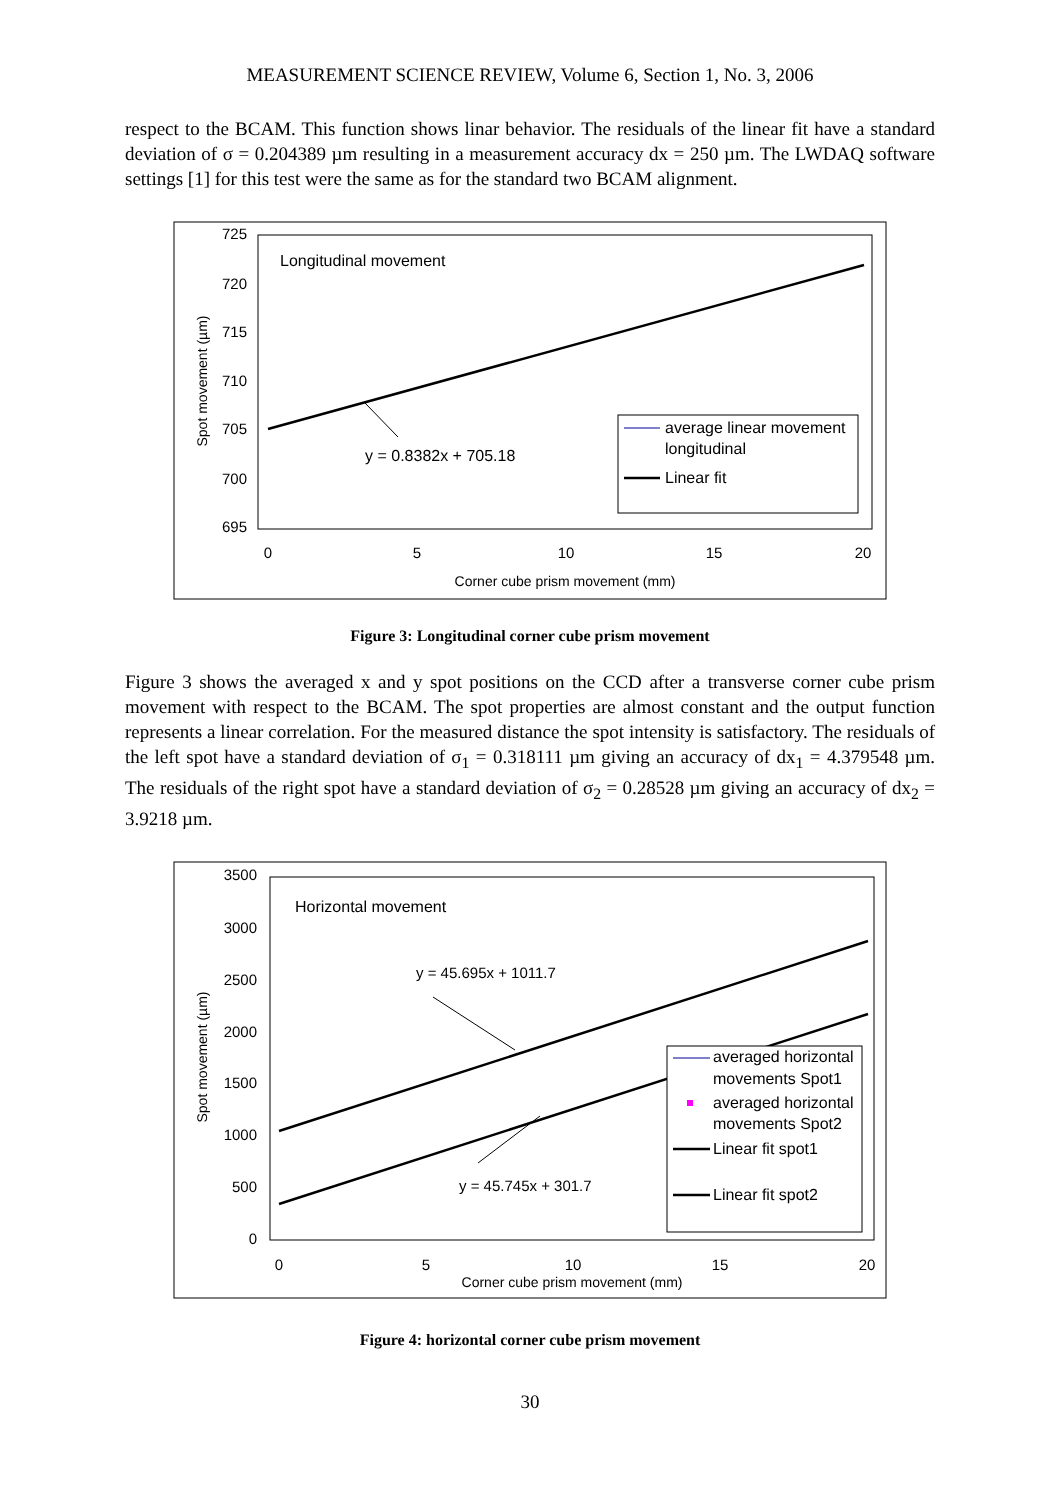MEASUREMENT SCIENCE REVIEW, Volume 6, Section 1, No. 3, 2006
respect to the BCAM. This function shows linar behavior. The residuals of the linear fit have a standard deviation of σ = 0.204389 µm resulting in a measurement accuracy dx = 250 µm. The LWDAQ software settings [1] for this test were the same as for the standard two BCAM alignment.
Longitudinal movement
725
720
715
710
705
700
695
0
5
10
15
20
Corner cube prism movement (mm)
Spot movement (µm)
y = 0.8382x + 705.18
average linear movement
longitudinal
Linear fit
Figure 3: Longitudinal corner cube prism movement
Figure 3 shows the averaged x and y spot positions on the CCD after a transverse corner cube prism movement with respect to the BCAM. The spot properties are almost constant and the output function represents a linear correlation. For the measured distance the spot intensity is satisfactory. The residuals of the left spot have a standard deviation of σ<sub>1</sub> = 0.318111 µm giving an accuracy of dx<sub>1</sub> = 4.379548 µm. The residuals of the right spot have a standard deviation of σ<sub>2</sub> = 0.28528 µm giving an accuracy of dx<sub>2</sub> = 3.9218 µm.
Horizontal movement
3500
3000
2500
2000
1500
1000
500
0
0
5
10
15
20
Corner cube prism movement (mm)
Spot movement (µm)
y = 45.695x + 1011.7
y = 45.745x + 301.7
averaged horizontal
movements Spot1
averaged horizontal
movements Spot2
Linear fit spot1
Linear fit spot2
Figure 4: horizontal corner cube prism movement
30